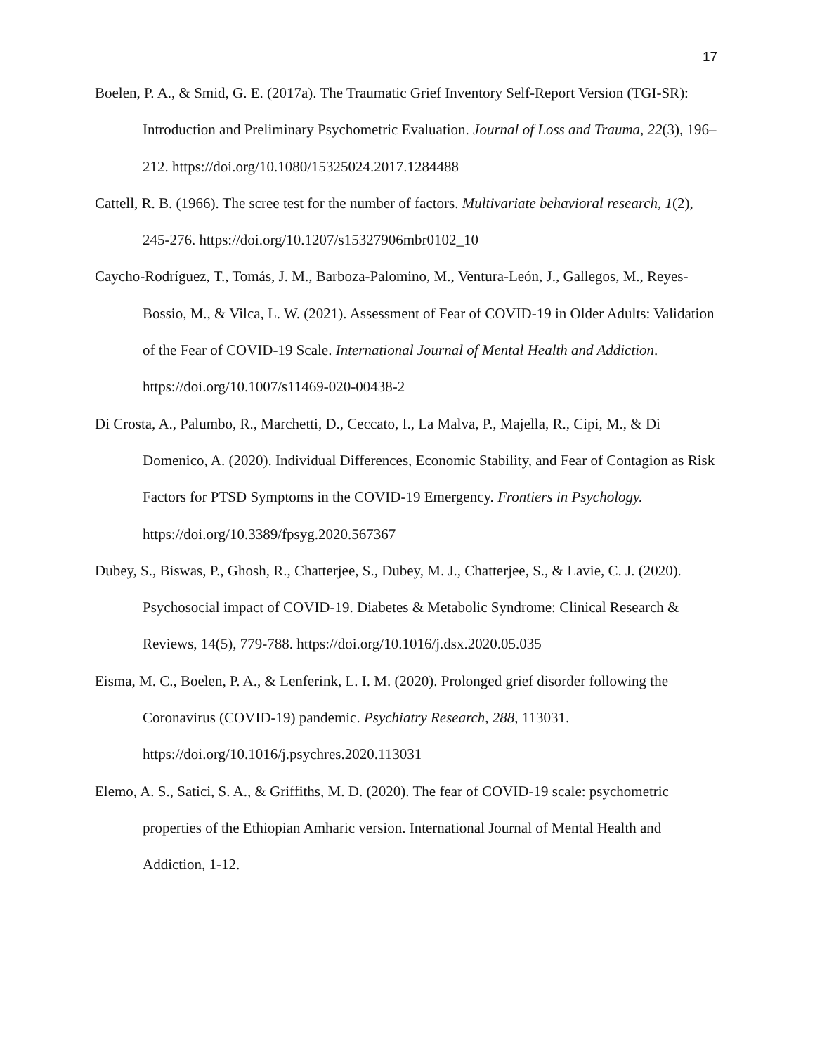17
Boelen, P. A., & Smid, G. E. (2017a). The Traumatic Grief Inventory Self-Report Version (TGI-SR): Introduction and Preliminary Psychometric Evaluation. Journal of Loss and Trauma, 22(3), 196–212. https://doi.org/10.1080/15325024.2017.1284488
Cattell, R. B. (1966). The scree test for the number of factors. Multivariate behavioral research, 1(2), 245-276. https://doi.org/10.1207/s15327906mbr0102_10
Caycho-Rodríguez, T., Tomás, J. M., Barboza-Palomino, M., Ventura-León, J., Gallegos, M., Reyes-Bossio, M., & Vilca, L. W. (2021). Assessment of Fear of COVID-19 in Older Adults: Validation of the Fear of COVID-19 Scale. International Journal of Mental Health and Addiction. https://doi.org/10.1007/s11469-020-00438-2
Di Crosta, A., Palumbo, R., Marchetti, D., Ceccato, I., La Malva, P., Majella, R., Cipi, M., & Di Domenico, A. (2020). Individual Differences, Economic Stability, and Fear of Contagion as Risk Factors for PTSD Symptoms in the COVID-19 Emergency. Frontiers in Psychology. https://doi.org/10.3389/fpsyg.2020.567367
Dubey, S., Biswas, P., Ghosh, R., Chatterjee, S., Dubey, M. J., Chatterjee, S., & Lavie, C. J. (2020). Psychosocial impact of COVID-19. Diabetes & Metabolic Syndrome: Clinical Research & Reviews, 14(5), 779-788. https://doi.org/10.1016/j.dsx.2020.05.035
Eisma, M. C., Boelen, P. A., & Lenferink, L. I. M. (2020). Prolonged grief disorder following the Coronavirus (COVID-19) pandemic. Psychiatry Research, 288, 113031. https://doi.org/10.1016/j.psychres.2020.113031
Elemo, A. S., Satici, S. A., & Griffiths, M. D. (2020). The fear of COVID-19 scale: psychometric properties of the Ethiopian Amharic version. International Journal of Mental Health and Addiction, 1-12.